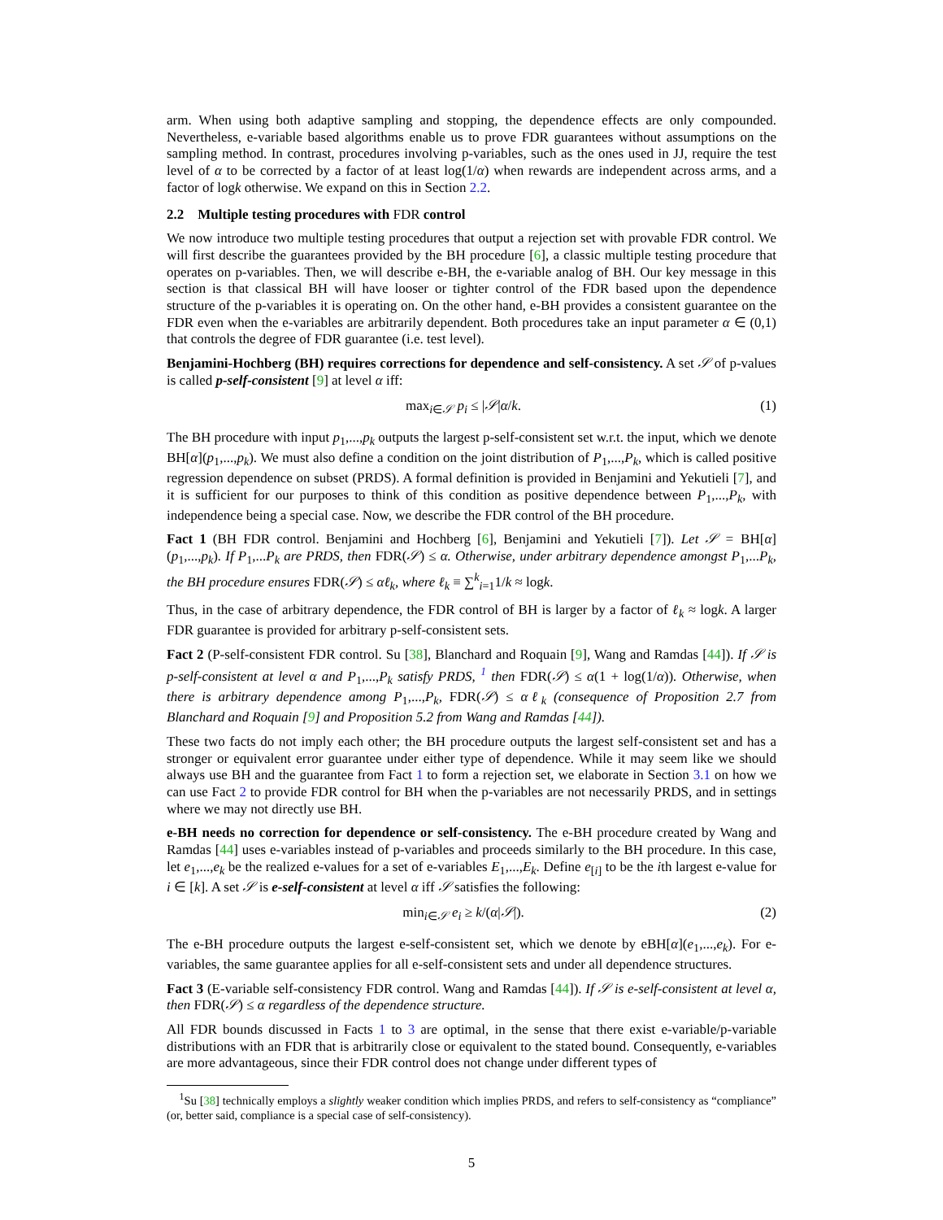arm. When using both adaptive sampling and stopping, the dependence effects are only compounded. Nevertheless, e-variable based algorithms enable us to prove FDR guarantees without assumptions on the sampling method. In contrast, procedures involving p-variables, such as the ones used in JJ, require the test level of α to be corrected by a factor of at least log(1/α) when rewards are independent across arms, and a factor of logk otherwise. We expand on this in Section 2.2.
2.2 Multiple testing procedures with FDR control
We now introduce two multiple testing procedures that output a rejection set with provable FDR control. We will first describe the guarantees provided by the BH procedure [6], a classic multiple testing procedure that operates on p-variables. Then, we will describe e-BH, the e-variable analog of BH. Our key message in this section is that classical BH will have looser or tighter control of the FDR based upon the dependence structure of the p-variables it is operating on. On the other hand, e-BH provides a consistent guarantee on the FDR even when the e-variables are arbitrarily dependent. Both procedures take an input parameter α ∈ (0,1) that controls the degree of FDR guarantee (i.e. test level).
Benjamini-Hochberg (BH) requires corrections for dependence and self-consistency. A set 𝒮 of p-values is called p-self-consistent [9] at level α iff:
max<sub>i∈𝒮</sub> p<sub>i</sub> ≤ |𝒮|α/k. (1)
The BH procedure with input p<sub>1</sub>,...,p<sub>k</sub> outputs the largest p-self-consistent set w.r.t. the input, which we denote BH[α](p<sub>1</sub>,...,p<sub>k</sub>). We must also define a condition on the joint distribution of P<sub>1</sub>,...,P<sub>k</sub>, which is called positive regression dependence on subset (PRDS). A formal definition is provided in Benjamini and Yekutieli [7], and it is sufficient for our purposes to think of this condition as positive dependence between P<sub>1</sub>,...,P<sub>k</sub>, with independence being a special case. Now, we describe the FDR control of the BH procedure.
Fact 1 (BH FDR control. Benjamini and Hochberg [6], Benjamini and Yekutieli [7]). Let 𝒮 = BH[α](p<sub>1</sub>,...,p<sub>k</sub>). If P<sub>1</sub>,...P<sub>k</sub> are PRDS, then FDR(𝒮) ≤ α. Otherwise, under arbitrary dependence amongst P<sub>1</sub>,...P<sub>k</sub>, the BH procedure ensures FDR(𝒮) ≤ αℓ<sub>k</sub>, where ℓ<sub>k</sub> ≡ ∑<sup>k</sup><sub>i=1</sub>1/k ≈ logk.
Thus, in the case of arbitrary dependence, the FDR control of BH is larger by a factor of ℓ<sub>k</sub> ≈ logk. A larger FDR guarantee is provided for arbitrary p-self-consistent sets.
Fact 2 (P-self-consistent FDR control. Su [38], Blanchard and Roquain [9], Wang and Ramdas [44]). If 𝒮 is p-self-consistent at level α and P<sub>1</sub>,...,P<sub>k</sub> satisfy PRDS, <sup>1</sup> then FDR(𝒮) ≤ α(1 + log(1/α)). Otherwise, when there is arbitrary dependence among P<sub>1</sub>,...,P<sub>k</sub>, FDR(𝒮) ≤ αℓ<sub>k</sub> (consequence of Proposition 2.7 from Blanchard and Roquain [9] and Proposition 5.2 from Wang and Ramdas [44]).
These two facts do not imply each other; the BH procedure outputs the largest self-consistent set and has a stronger or equivalent error guarantee under either type of dependence. While it may seem like we should always use BH and the guarantee from Fact 1 to form a rejection set, we elaborate in Section 3.1 on how we can use Fact 2 to provide FDR control for BH when the p-variables are not necessarily PRDS, and in settings where we may not directly use BH.
e-BH needs no correction for dependence or self-consistency. The e-BH procedure created by Wang and Ramdas [44] uses e-variables instead of p-variables and proceeds similarly to the BH procedure. In this case, let e<sub>1</sub>,...,e<sub>k</sub> be the realized e-values for a set of e-variables E<sub>1</sub>,...,E<sub>k</sub>. Define e<sub>[i]</sub> to be the ith largest e-value for i ∈ [k]. A set 𝒮 is e-self-consistent at level α iff 𝒮 satisfies the following:
min<sub>i∈𝒮</sub> e<sub>i</sub> ≥ k/(α|𝒮|). (2)
The e-BH procedure outputs the largest e-self-consistent set, which we denote by eBH[α](e<sub>1</sub>,...,e<sub>k</sub>). For e-variables, the same guarantee applies for all e-self-consistent sets and under all dependence structures.
Fact 3 (E-variable self-consistency FDR control. Wang and Ramdas [44]). If 𝒮 is e-self-consistent at level α, then FDR(𝒮) ≤ α regardless of the dependence structure.
All FDR bounds discussed in Facts 1 to 3 are optimal, in the sense that there exist e-variable/p-variable distributions with an FDR that is arbitrarily close or equivalent to the stated bound. Consequently, e-variables are more advantageous, since their FDR control does not change under different types of
<sup>1</sup> Su [38] technically employs a slightly weaker condition which implies PRDS, and refers to self-consistency as “compliance” (or, better said, compliance is a special case of self-consistency).
5